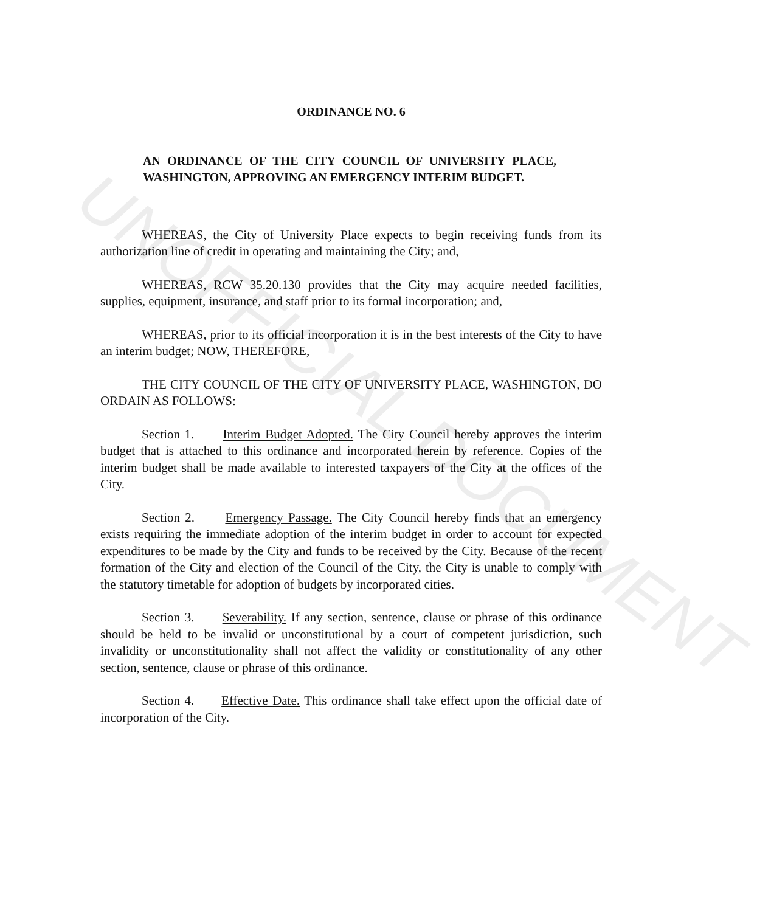UNOFFICIAL DOCUMENT
ORDINANCE NO. 6
AN ORDINANCE OF THE CITY COUNCIL OF UNIVERSITY PLACE, WASHINGTON, APPROVING AN EMERGENCY INTERIM BUDGET.
WHEREAS, the City of University Place expects to begin receiving funds from its authorization line of credit in operating and maintaining the City; and,
WHEREAS, RCW 35.20.130 provides that the City may acquire needed facilities, supplies, equipment, insurance, and staff prior to its formal incorporation; and,
WHEREAS, prior to its official incorporation it is in the best interests of the City to have an interim budget; NOW, THEREFORE,
THE CITY COUNCIL OF THE CITY OF UNIVERSITY PLACE, WASHINGTON, DO ORDAIN AS FOLLOWS:
Section 1. Interim Budget Adopted. The City Council hereby approves the interim budget that is attached to this ordinance and incorporated herein by reference. Copies of the interim budget shall be made available to interested taxpayers of the City at the offices of the City.
Section 2. Emergency Passage. The City Council hereby finds that an emergency exists requiring the immediate adoption of the interim budget in order to account for expected expenditures to be made by the City and funds to be received by the City. Because of the recent formation of the City and election of the Council of the City, the City is unable to comply with the statutory timetable for adoption of budgets by incorporated cities.
Section 3. Severability. If any section, sentence, clause or phrase of this ordinance should be held to be invalid or unconstitutional by a court of competent jurisdiction, such invalidity or unconstitutionality shall not affect the validity or constitutionality of any other section, sentence, clause or phrase of this ordinance.
Section 4. Effective Date. This ordinance shall take effect upon the official date of incorporation of the City.